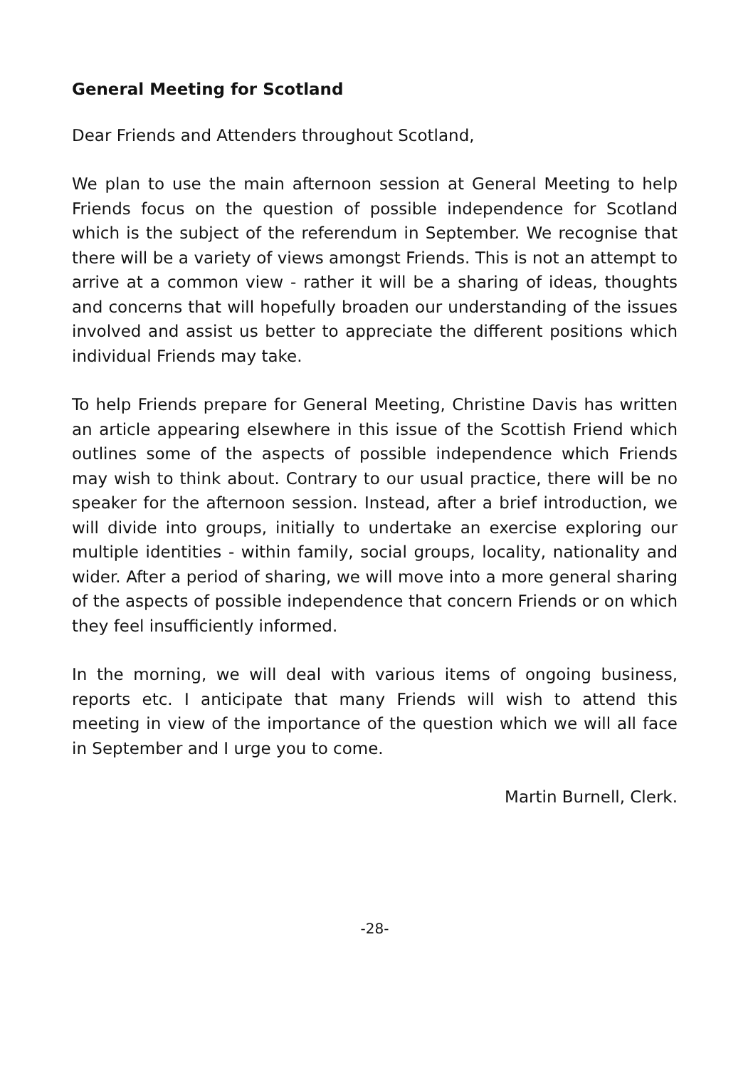General Meeting for Scotland
Dear Friends and Attenders throughout Scotland,
We plan to use the main afternoon session at General Meeting to help Friends focus on the question of possible independence for Scotland which is the subject of the referendum in September. We recognise that there will be a variety of views amongst Friends. This is not an attempt to arrive at a common view - rather it will be a sharing of ideas, thoughts and concerns that will hopefully broaden our understanding of the issues involved and assist us better to appreciate the different positions which individual Friends may take.
To help Friends prepare for General Meeting, Christine Davis has written an article appearing elsewhere in this issue of the Scottish Friend which outlines some of the aspects of possible independence which Friends may wish to think about. Contrary to our usual practice, there will be no speaker for the afternoon session. Instead, after a brief introduction, we will divide into groups, initially to undertake an exercise exploring our multiple identities - within family, social groups, locality, nationality and wider. After a period of sharing, we will move into a more general sharing of the aspects of possible independence that concern Friends or on which they feel insufficiently informed.
In the morning, we will deal with various items of ongoing business, reports etc. I anticipate that many Friends will wish to attend this meeting in view of the importance of the question which we will all face in September and I urge you to come.
Martin Burnell, Clerk.
-28-